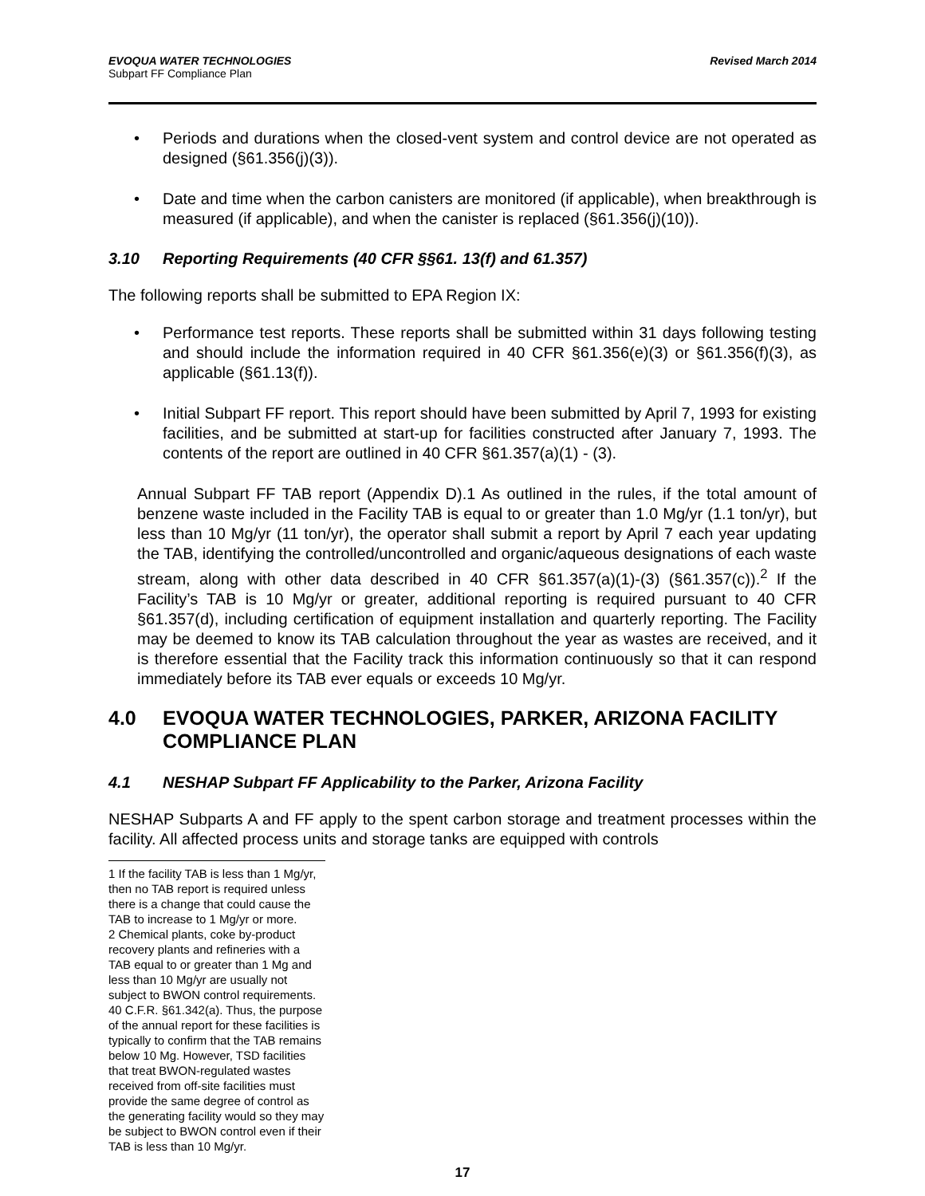EVOQUA WATER TECHNOLOGIES
Subpart FF Compliance Plan
Revised March 2014
• Periods and durations when the closed-vent system and control device are not operated as designed (§61.356(j)(3)).
• Date and time when the carbon canisters are monitored (if applicable), when breakthrough is measured (if applicable), and when the canister is replaced (§61.356(j)(10)).
3.10 Reporting Requirements (40 CFR §§61. 13(f) and 61.357)
The following reports shall be submitted to EPA Region IX:
• Performance test reports. These reports shall be submitted within 31 days following testing and should include the information required in 40 CFR §61.356(e)(3) or §61.356(f)(3), as applicable (§61.13(f)).
• Initial Subpart FF report. This report should have been submitted by April 7, 1993 for existing facilities, and be submitted at start-up for facilities constructed after January 7, 1993. The contents of the report are outlined in 40 CFR §61.357(a)(1) - (3).
Annual Subpart FF TAB report (Appendix D).1 As outlined in the rules, if the total amount of benzene waste included in the Facility TAB is equal to or greater than 1.0 Mg/yr (1.1 ton/yr), but less than 10 Mg/yr (11 ton/yr), the operator shall submit a report by April 7 each year updating the TAB, identifying the controlled/uncontrolled and organic/aqueous designations of each waste stream, along with other data described in 40 CFR §61.357(a)(1)-(3) (§61.357(c)).<sup>2</sup> If the Facility’s TAB is 10 Mg/yr or greater, additional reporting is required pursuant to 40 CFR §61.357(d), including certification of equipment installation and quarterly reporting. The Facility may be deemed to know its TAB calculation throughout the year as wastes are received, and it is therefore essential that the Facility track this information continuously so that it can respond immediately before its TAB ever equals or exceeds 10 Mg/yr.
4.0 EVOQUA WATER TECHNOLOGIES, PARKER, ARIZONA FACILITY COMPLIANCE PLAN
4.1 NESHAP Subpart FF Applicability to the Parker, Arizona Facility
NESHAP Subparts A and FF apply to the spent carbon storage and treatment processes within the facility. All affected process units and storage tanks are equipped with controls
1 If the facility TAB is less than 1 Mg/yr, then no TAB report is required unless there is a change that could cause the TAB to increase to 1 Mg/yr or more.
2 Chemical plants, coke by-product recovery plants and refineries with a TAB equal to or greater than 1 Mg and less than 10 Mg/yr are usually not subject to BWON control requirements. 40 C.F.R. §61.342(a). Thus, the purpose of the annual report for these facilities is typically to confirm that the TAB remains below 10 Mg. However, TSD facilities that treat BWON-regulated wastes received from off-site facilities must provide the same degree of control as the generating facility would so they may be subject to BWON control even if their TAB is less than 10 Mg/yr.
17